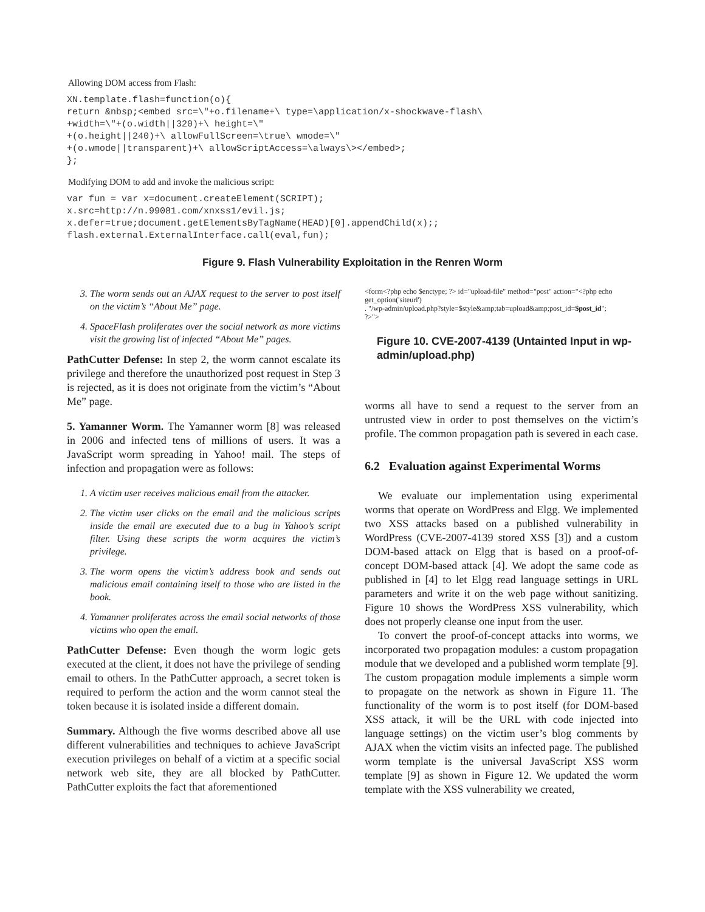Allowing DOM access from Flash:
XN.template.flash=function(o){
return &nbsp;<embed src=\"+o.filename+\ type=\application/x-shockwave-flash\
+width=\"+(o.width||320)+\ height=\"
+(o.height||240)+\ allowFullScreen=\true\ wmode=\"
+(o.wmode||transparent)+\ allowScriptAccess=\always\></embed>;
};
Modifying DOM to add and invoke the malicious script:
var fun = var x=document.createElement(SCRIPT);
x.src=http://n.99081.com/xnxss1/evil.js;
x.defer=true;document.getElementsByTagName(HEAD)[0].appendChild(x);;
flash.external.ExternalInterface.call(eval,fun);
Figure 9. Flash Vulnerability Exploitation in the Renren Worm
3. The worm sends out an AJAX request to the server to post itself on the victim’s “About Me” page.
4. SpaceFlash proliferates over the social network as more victims visit the growing list of infected “About Me” pages.
PathCutter Defense: In step 2, the worm cannot escalate its privilege and therefore the unauthorized post request in Step 3 is rejected, as it is does not originate from the victim’s “About Me” page.
5. Yamanner Worm. The Yamanner worm [8] was released in 2006 and infected tens of millions of users. It was a JavaScript worm spreading in Yahoo! mail. The steps of infection and propagation were as follows:
1. A victim user receives malicious email from the attacker.
2. The victim user clicks on the email and the malicious scripts inside the email are executed due to a bug in Yahoo’s script filter. Using these scripts the worm acquires the victim’s privilege.
3. The worm opens the victim’s address book and sends out malicious email containing itself to those who are listed in the book.
4. Yamanner proliferates across the email social networks of those victims who open the email.
PathCutter Defense: Even though the worm logic gets executed at the client, it does not have the privilege of sending email to others. In the PathCutter approach, a secret token is required to perform the action and the worm cannot steal the token because it is isolated inside a different domain.
Summary. Although the five worms described above all use different vulnerabilities and techniques to achieve JavaScript execution privileges on behalf of a victim at a specific social network web site, they are all blocked by PathCutter. PathCutter exploits the fact that aforementioned
<form<?php echo $enctype; ?> id="upload-file" method="post" action="<?php echo get_option('siteurl')
. "/wp-admin/upload.php?style=$style&amp;tab=upload&amp;post_id=$post_id";
?>">
Figure 10. CVE-2007-4139 (Untainted Input in wp-admin/upload.php)
worms all have to send a request to the server from an untrusted view in order to post themselves on the victim’s profile. The common propagation path is severed in each case.
6.2 Evaluation against Experimental Worms
We evaluate our implementation using experimental worms that operate on WordPress and Elgg. We implemented two XSS attacks based on a published vulnerability in WordPress (CVE-2007-4139 stored XSS [3]) and a custom DOM-based attack on Elgg that is based on a proof-of-concept DOM-based attack [4]. We adopt the same code as published in [4] to let Elgg read language settings in URL parameters and write it on the web page without sanitizing. Figure 10 shows the WordPress XSS vulnerability, which does not properly cleanse one input from the user.
To convert the proof-of-concept attacks into worms, we incorporated two propagation modules: a custom propagation module that we developed and a published worm template [9]. The custom propagation module implements a simple worm to propagate on the network as shown in Figure 11. The functionality of the worm is to post itself (for DOM-based XSS attack, it will be the URL with code injected into language settings) on the victim user’s blog comments by AJAX when the victim visits an infected page. The published worm template is the universal JavaScript XSS worm template [9] as shown in Figure 12. We updated the worm template with the XSS vulnerability we created,